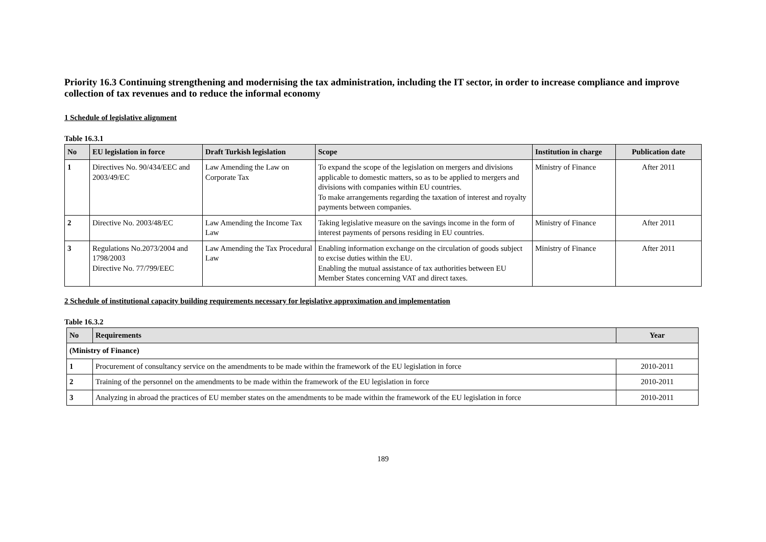Priority 16.3 Continuing strengthening and modernising the tax administration, including the IT sector, in order to increase compliance and improve collection of tax revenues and to reduce the informal economy
1 Schedule of legislative alignment
Table 16.3.1
| No | EU legislation in force | Draft Turkish legislation | Scope | Institution in charge | Publication date |
| --- | --- | --- | --- | --- | --- |
| 1 | Directives No. 90/434/EEC and 2003/49/EC | Law Amending the Law on Corporate Tax | To expand the scope of the legislation on mergers and divisions applicable to domestic matters, so as to be applied to mergers and divisions with companies within EU countries. To make arrangements regarding the taxation of interest and royalty payments between companies. | Ministry of Finance | After 2011 |
| 2 | Directive No. 2003/48/EC | Law Amending the Income Tax Law | Taking legislative measure on the savings income in the form of interest payments of persons residing in EU countries. | Ministry of Finance | After 2011 |
| 3 | Regulations No.2073/2004 and 1798/2003 Directive No. 77/799/EEC | Law Amending the Tax Procedural Law | Enabling information exchange on the circulation of goods subject to excise duties within the EU. Enabling the mutual assistance of tax authorities between EU Member States concerning VAT and direct taxes. | Ministry of Finance | After 2011 |
2 Schedule of institutional capacity building requirements necessary for legislative approximation and implementation
Table 16.3.2
| No | Requirements | Year |
| --- | --- | --- |
| (Ministry of Finance) | | |
| 1 | Procurement of consultancy service on the amendments to be made within the framework of the EU legislation in force | 2010-2011 |
| 2 | Training of the personnel on the amendments to be made within the framework of the EU legislation in force | 2010-2011 |
| 3 | Analyzing in abroad the practices of EU member states on the amendments to be made within the framework of the EU legislation in force | 2010-2011 |
189